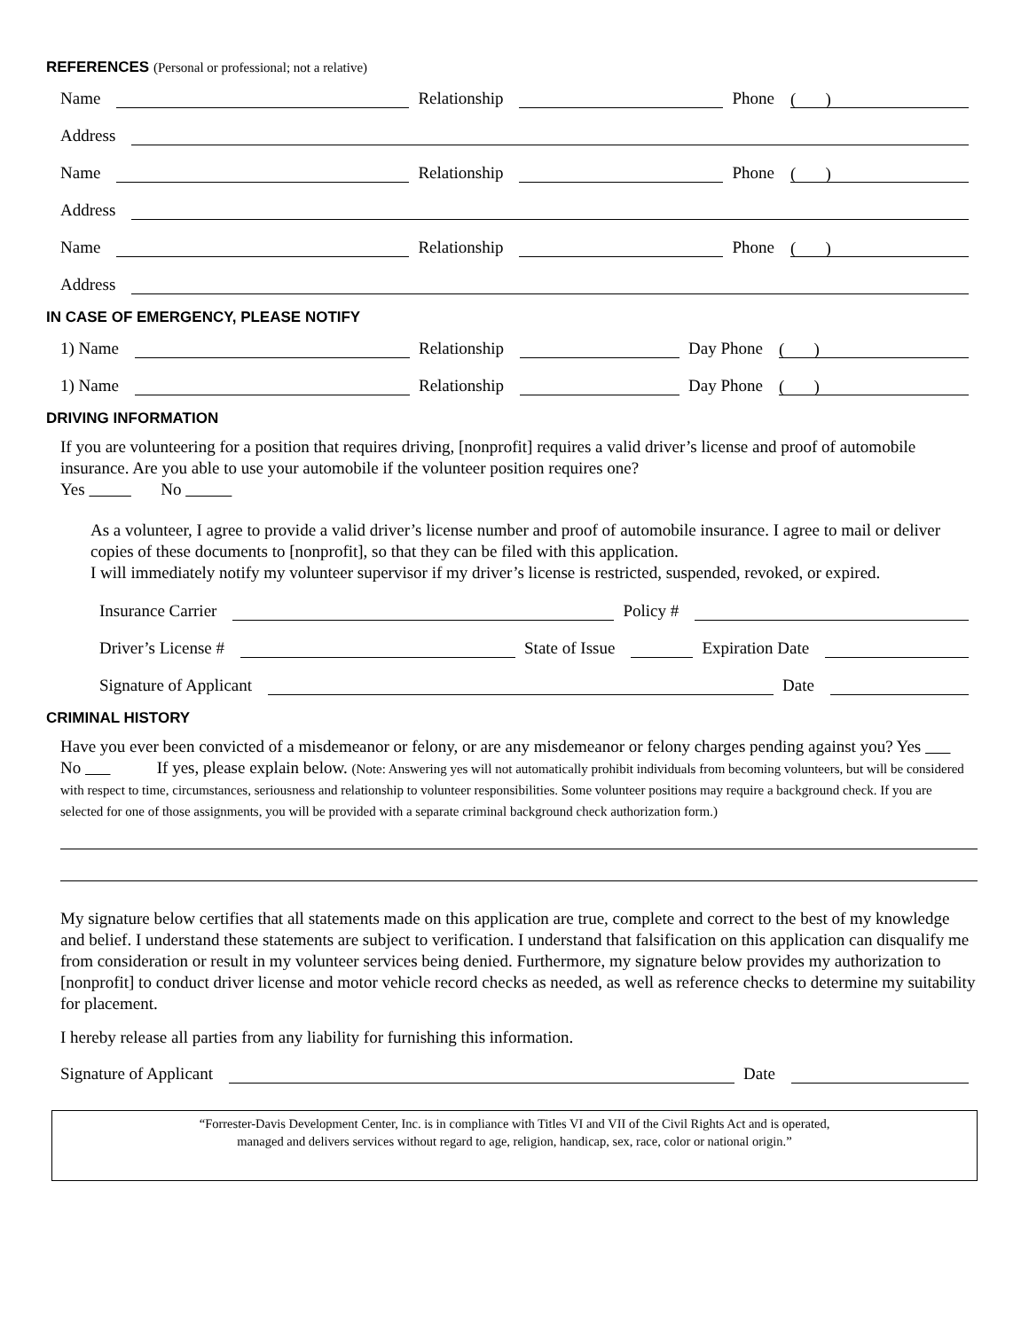REFERENCES (Personal or professional; not a relative)
Name Relationship Phone ( )
Address
Name Relationship Phone ( )
Address
Name Relationship Phone ( )
Address
IN CASE OF EMERGENCY, PLEASE NOTIFY
1) Name Relationship Day Phone ( )
1) Name Relationship Day Phone ( )
DRIVING INFORMATION
If you are volunteering for a position that requires driving, [nonprofit] requires a valid driver’s license and proof of automobile insurance. Are you able to use your automobile if the volunteer position requires one?
Yes No
As a volunteer, I agree to provide a valid driver’s license number and proof of automobile insurance. I agree to mail or deliver copies of these documents to [nonprofit], so that they can be filed with this application.
I will immediately notify my volunteer supervisor if my driver’s license is restricted, suspended, revoked, or expired.
Insurance Carrier Policy #
Driver’s License # State of Issue Expiration Date
Signature of Applicant Date
CRIMINAL HISTORY
Have you ever been convicted of a misdemeanor or felony, or are any misdemeanor or felony charges pending against you? Yes No If yes, please explain below. (Note: Answering yes will not automatically prohibit individuals from becoming volunteers, but will be considered with respect to time, circumstances, seriousness and relationship to volunteer responsibilities. Some volunteer positions may require a background check. If you are selected for one of those assignments, you will be provided with a separate criminal background check authorization form.)
My signature below certifies that all statements made on this application are true, complete and correct to the best of my knowledge and belief. I understand these statements are subject to verification. I understand that falsification on this application can disqualify me from consideration or result in my volunteer services being denied. Furthermore, my signature below provides my authorization to [nonprofit] to conduct driver license and motor vehicle record checks as needed, as well as reference checks to determine my suitability for placement.
I hereby release all parties from any liability for furnishing this information.
Signature of Applicant Date
“Forrester-Davis Development Center, Inc. is in compliance with Titles VI and VII of the Civil Rights Act and is operated,
managed and delivers services without regard to age, religion, handicap, sex, race, color or national origin.”